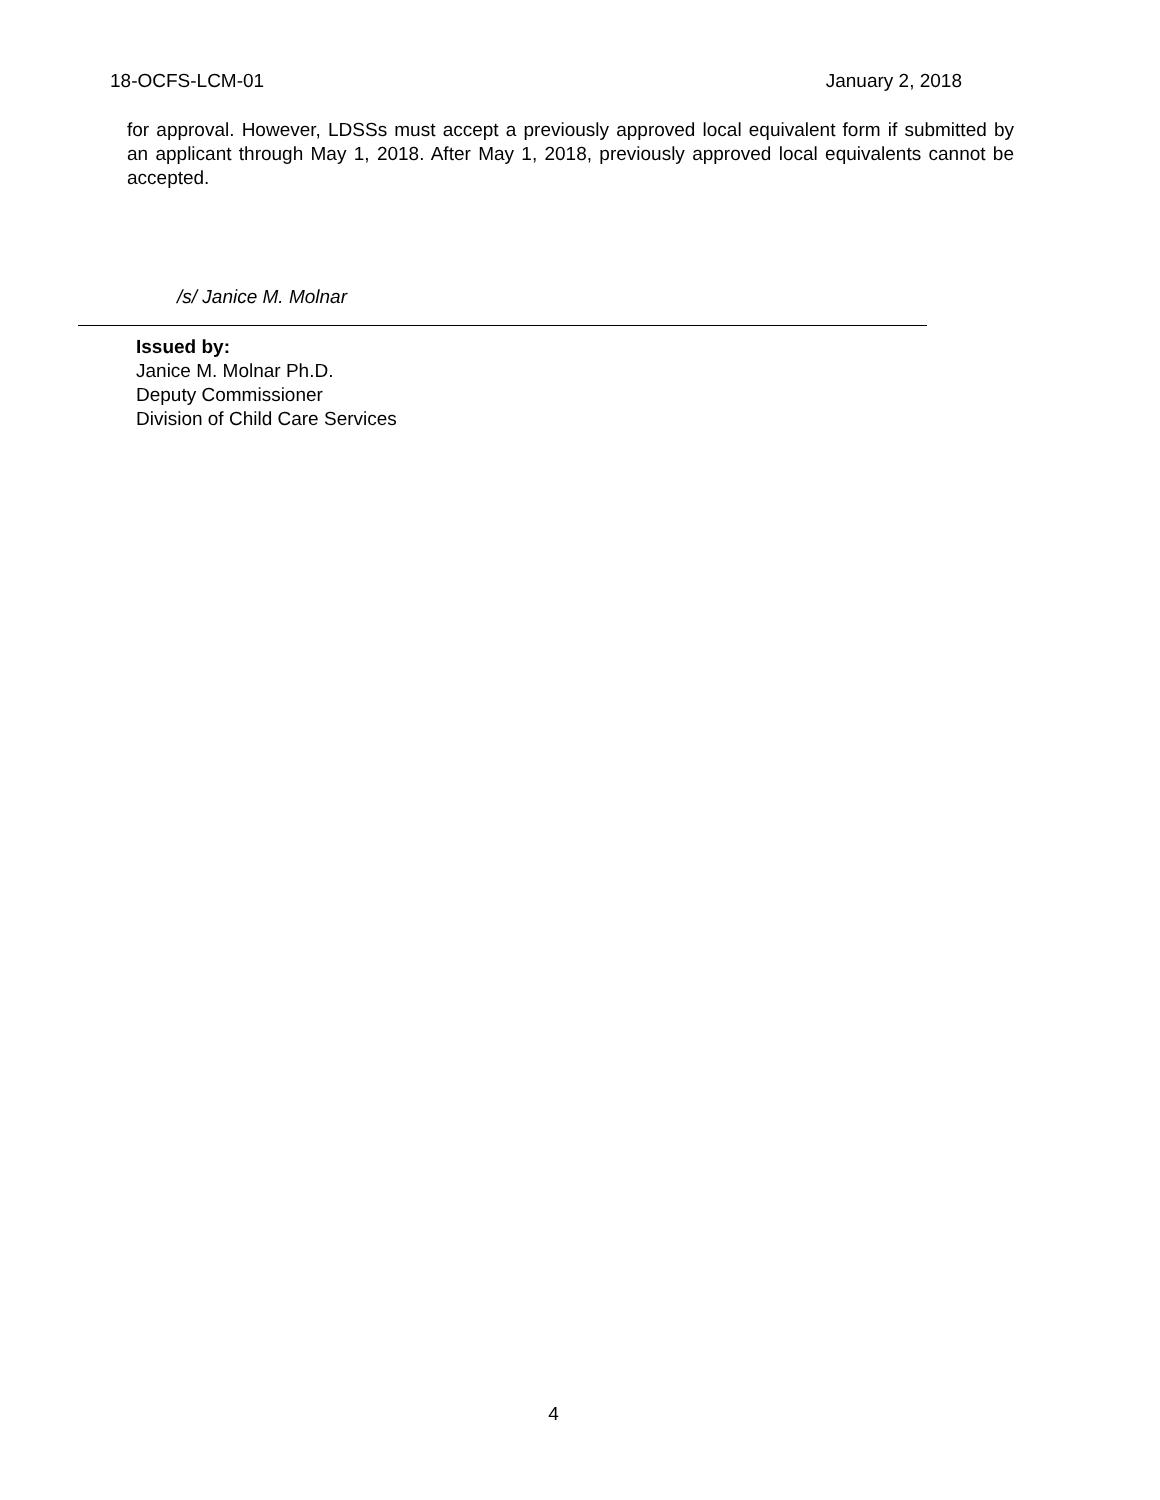18-OCFS-LCM-01 January 2, 2018
for approval. However, LDSSs must accept a previously approved local equivalent form if submitted by an applicant through May 1, 2018. After May 1, 2018, previously approved local equivalents cannot be accepted.
/s/ Janice M. Molnar
Issued by:
Janice M. Molnar Ph.D.
Deputy Commissioner
Division of Child Care Services
4